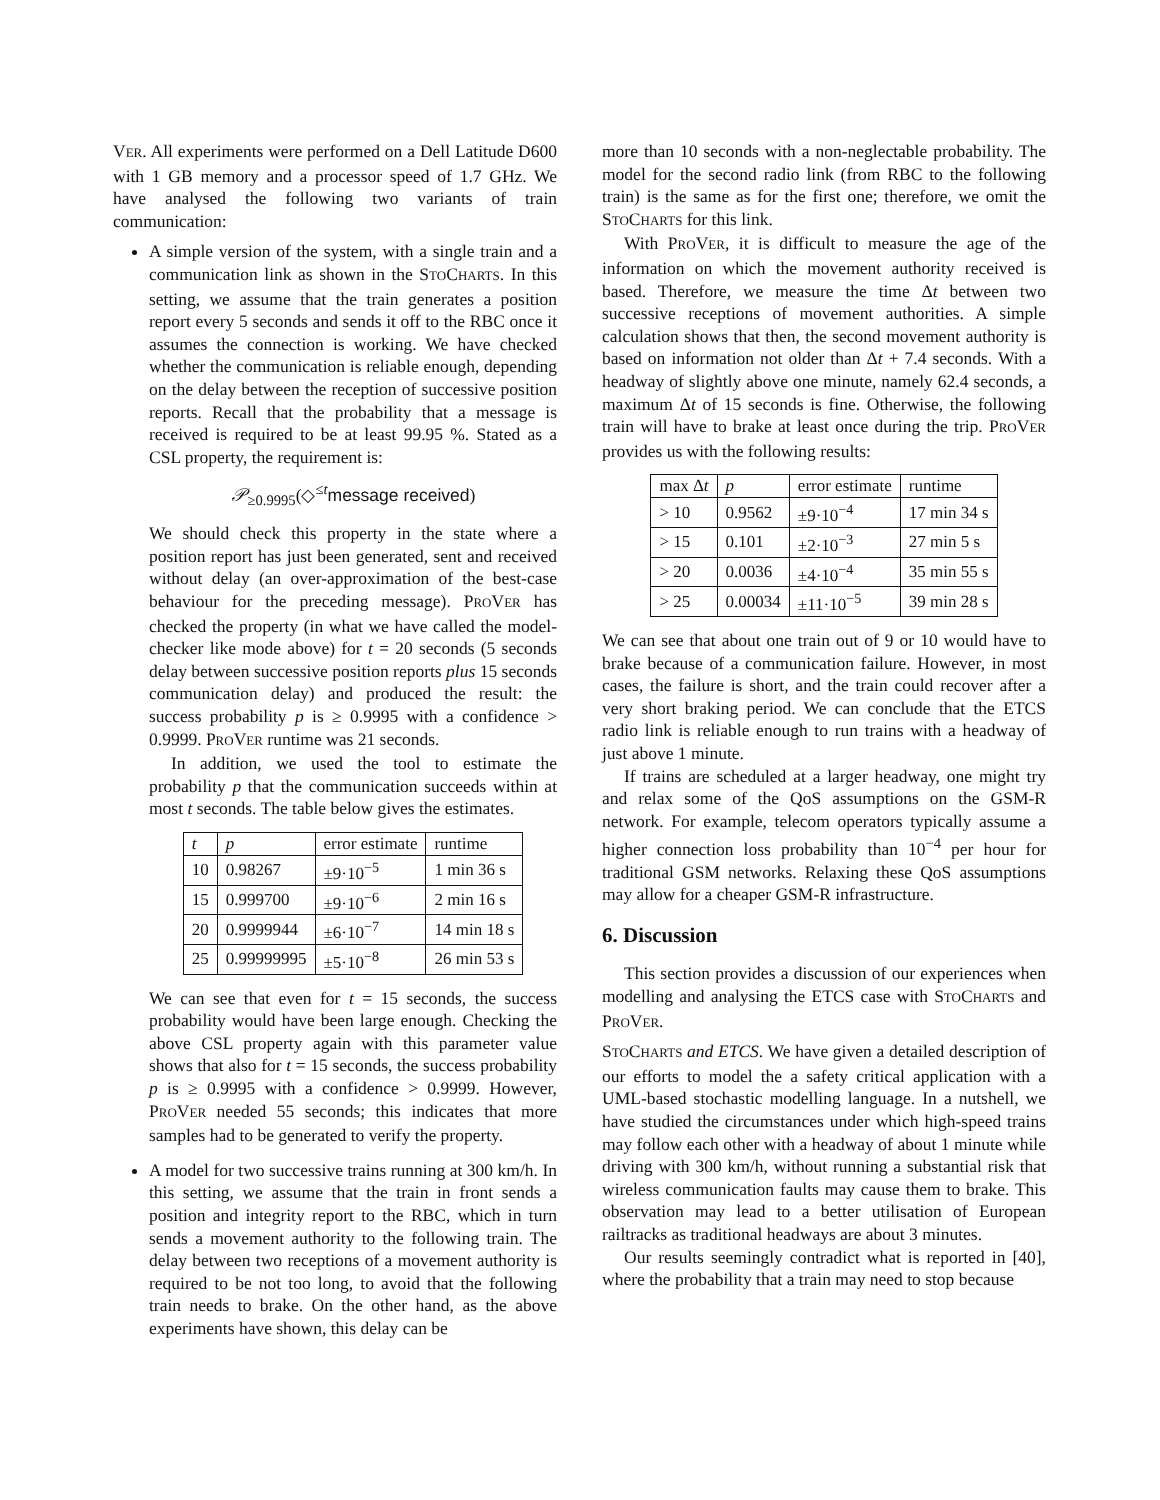VER. All experiments were performed on a Dell Latitude D600 with 1 GB memory and a processor speed of 1.7 GHz. We have analysed the following two variants of train communication:
A simple version of the system, with a single train and a communication link as shown in the STOCHARTS. In this setting, we assume that the train generates a position report every 5 seconds and sends it off to the RBC once it assumes the connection is working. We have checked whether the communication is reliable enough, depending on the delay between the reception of successive position reports. Recall that the probability that a message is received is required to be at least 99.95 %. Stated as a CSL property, the requirement is:
𝒫<sub>≥0.9995</sub>(◇<sup>≤t</sup>message received)
We should check this property in the state where a position report has just been generated, sent and received without delay (an over-approximation of the best-case behaviour for the preceding message). PROVER has checked the property (in what we have called the model-checker like mode above) for t = 20 seconds (5 seconds delay between successive position reports plus 15 seconds communication delay) and produced the result: the success probability p is ≥ 0.9995 with a confidence > 0.9999. PROVER runtime was 21 seconds.
In addition, we used the tool to estimate the probability p that the communication succeeds within at most t seconds. The table below gives the estimates.
| t | p | error estimate | runtime |
| --- | --- | --- | --- |
| 10 | 0.98267 | ±9·10<sup>−5</sup> | 1 min 36 s |
| 15 | 0.999700 | ±9·10<sup>−6</sup> | 2 min 16 s |
| 20 | 0.9999944 | ±6·10<sup>−7</sup> | 14 min 18 s |
| 25 | 0.99999995 | ±5·10<sup>−8</sup> | 26 min 53 s |
We can see that even for t = 15 seconds, the success probability would have been large enough. Checking the above CSL property again with this parameter value shows that also for t = 15 seconds, the success probability p is ≥ 0.9995 with a confidence > 0.9999. However, PROVER needed 55 seconds; this indicates that more samples had to be generated to verify the property.
A model for two successive trains running at 300 km/h. In this setting, we assume that the train in front sends a position and integrity report to the RBC, which in turn sends a movement authority to the following train. The delay between two receptions of a movement authority is required to be not too long, to avoid that the following train needs to brake. On the other hand, as the above experiments have shown, this delay can be
more than 10 seconds with a non-neglectable probability. The model for the second radio link (from RBC to the following train) is the same as for the first one; therefore, we omit the STOCHARTS for this link.
With PROVER, it is difficult to measure the age of the information on which the movement authority received is based. Therefore, we measure the time Δt between two successive receptions of movement authorities. A simple calculation shows that then, the second movement authority is based on information not older than Δt + 7.4 seconds. With a headway of slightly above one minute, namely 62.4 seconds, a maximum Δt of 15 seconds is fine. Otherwise, the following train will have to brake at least once during the trip. PROVER provides us with the following results:
| max Δ t | p | error estimate | runtime |
| --- | --- | --- | --- |
| > 10 | 0.9562 | ±9·10<sup>−4</sup> | 17 min 34 s |
| > 15 | 0.101 | ±2·10<sup>−3</sup> | 27 min 5 s |
| > 20 | 0.0036 | ±4·10<sup>−4</sup> | 35 min 55 s |
| > 25 | 0.00034 | ±11·10<sup>−5</sup> | 39 min 28 s |
We can see that about one train out of 9 or 10 would have to brake because of a communication failure. However, in most cases, the failure is short, and the train could recover after a very short braking period. We can conclude that the ETCS radio link is reliable enough to run trains with a headway of just above 1 minute.
If trains are scheduled at a larger headway, one might try and relax some of the QoS assumptions on the GSM-R network. For example, telecom operators typically assume a higher connection loss probability than 10<sup>−4</sup> per hour for traditional GSM networks. Relaxing these QoS assumptions may allow for a cheaper GSM-R infrastructure.
6. Discussion
This section provides a discussion of our experiences when modelling and analysing the ETCS case with STOCHARTS and PROVER.
STOCHARTS and ETCS. We have given a detailed description of our efforts to model the a safety critical application with a UML-based stochastic modelling language. In a nutshell, we have studied the circumstances under which high-speed trains may follow each other with a headway of about 1 minute while driving with 300 km/h, without running a substantial risk that wireless communication faults may cause them to brake. This observation may lead to a better utilisation of European railtracks as traditional headways are about 3 minutes.
Our results seemingly contradict what is reported in [40], where the probability that a train may need to stop because